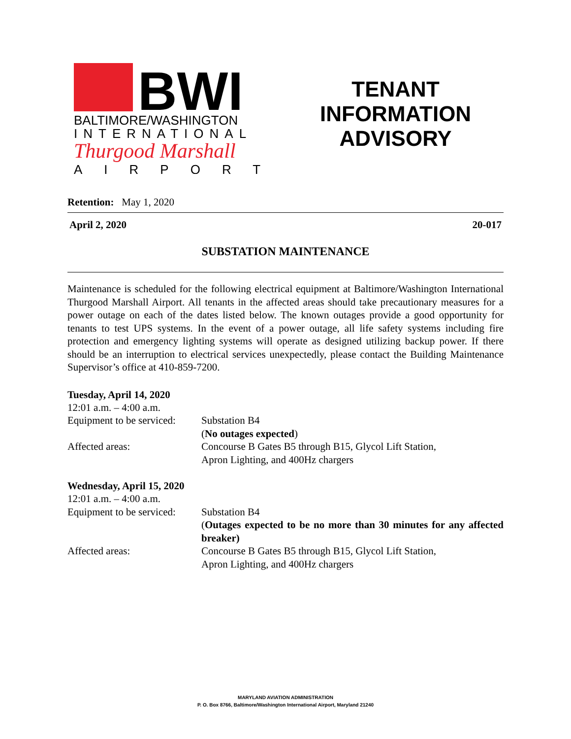BWI
BALTIMORE/WASHINGTON
INTERNATIONAL
Thurgood Marshall
AIRPORT
TENANT
INFORMATION
ADVISORY
Retention: May 1, 2020
April 2, 2020 20-017
SUBSTATION MAINTENANCE
Maintenance is scheduled for the following electrical equipment at Baltimore/Washington International Thurgood Marshall Airport. All tenants in the affected areas should take precautionary measures for a power outage on each of the dates listed below. The known outages provide a good opportunity for tenants to test UPS systems. In the event of a power outage, all life safety systems including fire protection and emergency lighting systems will operate as designed utilizing backup power. If there should be an interruption to electrical services unexpectedly, please contact the Building Maintenance Supervisor’s office at 410-859-7200.
Tuesday, April 14, 2020
12:01 a.m. – 4:00 a.m.
Equipment to be serviced:
Substation B4
(No outages expected)
Affected areas:
Concourse B Gates B5 through B15, Glycol Lift Station,
Apron Lighting, and 400Hz chargers
Wednesday, April 15, 2020
12:01 a.m. – 4:00 a.m.
Equipment to be serviced:
Substation B4
(Outages expected to be no more than 30 minutes for any affected breaker)
Affected areas:
Concourse B Gates B5 through B15, Glycol Lift Station,
Apron Lighting, and 400Hz chargers
MARYLAND AVIATION ADMINISTRATION
P. O. Box 8766, Baltimore/Washington International Airport, Maryland 21240